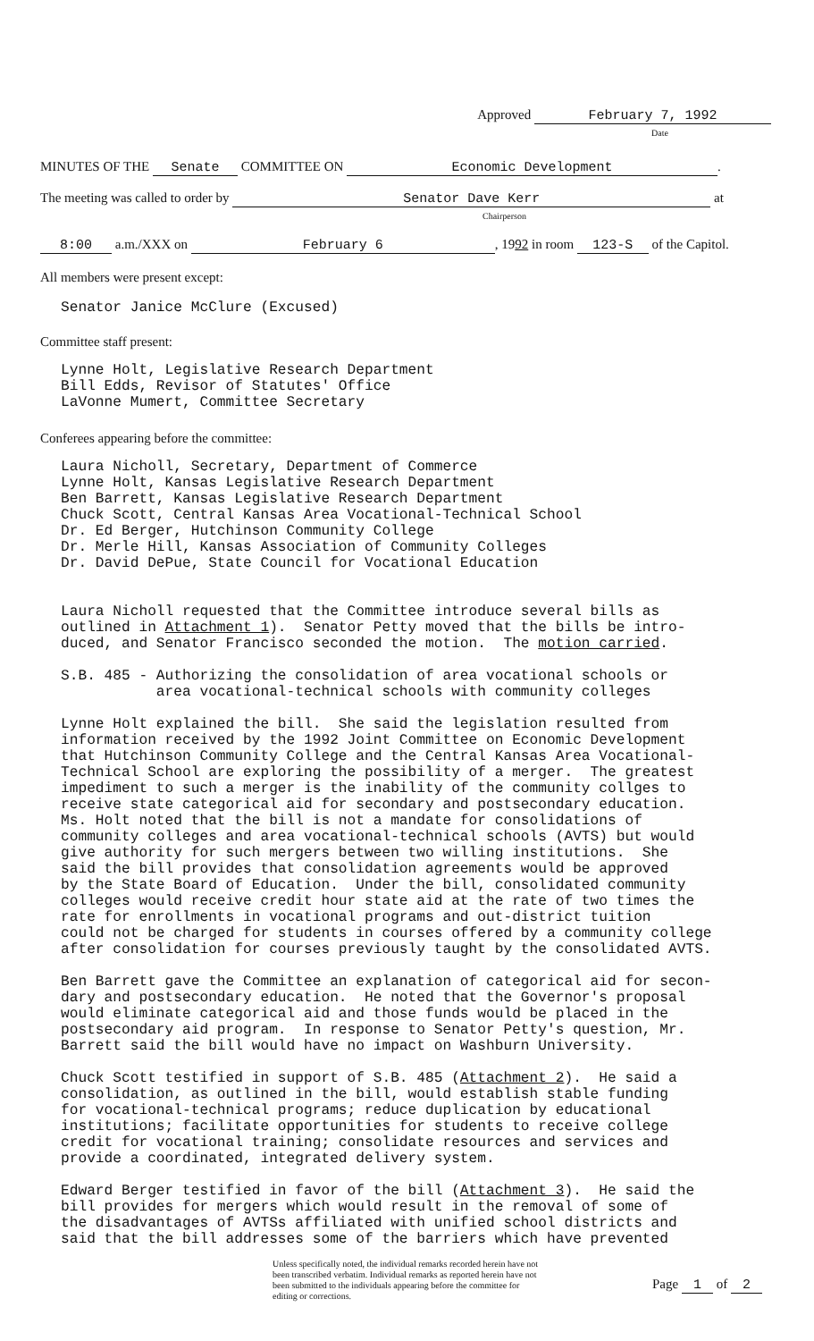Approved February 7, 1992
Date
MINUTES OF THE Senate COMMITTEE ON Economic Development.
The meeting was called to order by Senator Dave Kerr at
Chairperson
8:00 a.m./XXX on February 6, 1992 in room 123-S of the Capitol.
All members were present except:
Senator Janice McClure (Excused)
Committee staff present:
Lynne Holt, Legislative Research Department Bill Edds, Revisor of Statutes' Office LaVonne Mumert, Committee Secretary
Conferees appearing before the committee:
Laura Nicholl, Secretary, Department of Commerce Lynne Holt, Kansas Legislative Research Department Ben Barrett, Kansas Legislative Research Department Chuck Scott, Central Kansas Area Vocational-Technical School Dr. Ed Berger, Hutchinson Community College Dr. Merle Hill, Kansas Association of Community Colleges Dr. David DePue, State Council for Vocational Education
Laura Nicholl requested that the Committee introduce several bills as outlined in Attachment 1). Senator Petty moved that the bills be intro- duced, and Senator Francisco seconded the motion. The motion carried. S.B. 485 - Authorizing the consolidation of area vocational schools or area vocational-technical schools with community colleges Lynne Holt explained the bill. She said the legislation resulted from information received by the 1992 Joint Committee on Economic Development that Hutchinson Community College and the Central Kansas Area Vocational- Technical School are exploring the possibility of a merger. The greatest impediment to such a merger is the inability of the community collges to receive state categorical aid for secondary and postsecondary education. Ms. Holt noted that the bill is not a mandate for consolidations of community colleges and area vocational-technical schools (AVTS) but would give authority for such mergers between two willing institutions. She said the bill provides that consolidation agreements would be approved by the State Board of Education. Under the bill, consolidated community colleges would receive credit hour state aid at the rate of two times the rate for enrollments in vocational programs and out-district tuition could not be charged for students in courses offered by a community college after consolidation for courses previously taught by the consolidated AVTS. Ben Barrett gave the Committee an explanation of categorical aid for secon- dary and postsecondary education. He noted that the Governor's proposal would eliminate categorical aid and those funds would be placed in the postsecondary aid program. In response to Senator Petty's question, Mr. Barrett said the bill would have no impact on Washburn University. Chuck Scott testified in support of S.B. 485 (Attachment 2). He said a consolidation, as outlined in the bill, would establish stable funding for vocational-technical programs; reduce duplication by educational institutions; facilitate opportunities for students to receive college credit for vocational training; consolidate resources and services and provide a coordinated, integrated delivery system. Edward Berger testified in favor of the bill (Attachment 3). He said the bill provides for mergers which would result in the removal of some of the disadvantages of AVTSs affiliated with unified school districts and said that the bill addresses some of the barriers which have prevented
Unless specifically noted, the individual remarks recorded herein have not been transcribed verbatim. Individual remarks as reported herein have not been submitted to the individuals appearing before the committee for editing or corrections.
Page 1 of 2